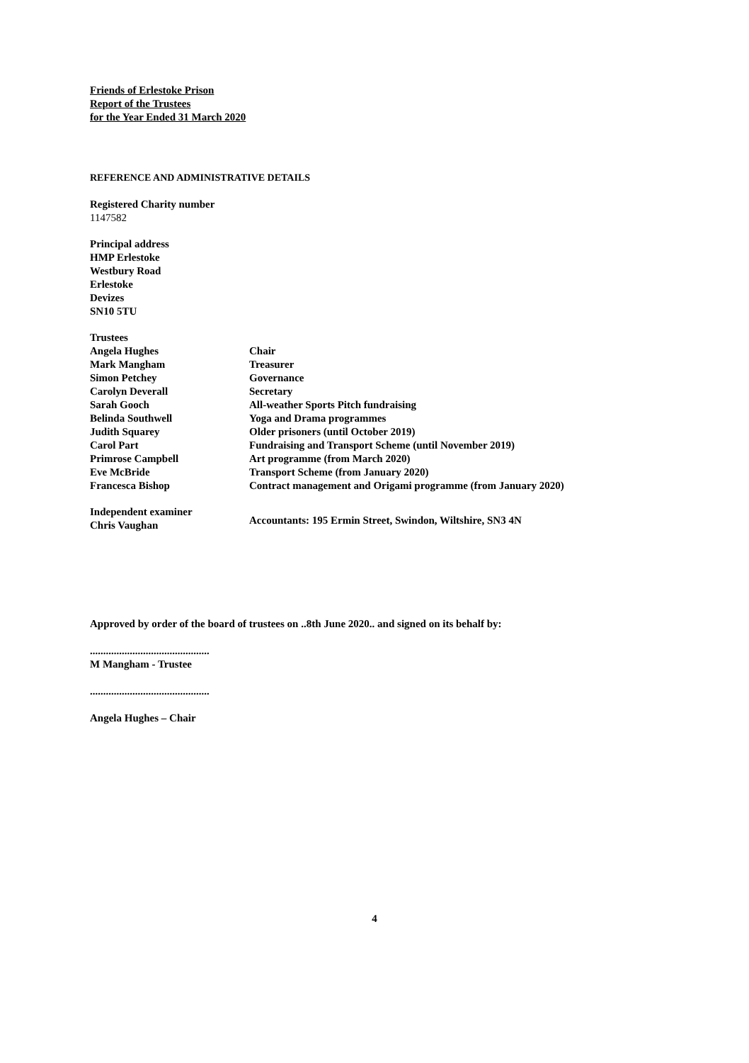Friends of Erlestoke Prison
Report of the Trustees
for the Year Ended 31 March 2020
REFERENCE AND ADMINISTRATIVE DETAILS
Registered Charity number
1147582
Principal address
HMP Erlestoke
Westbury Road
Erlestoke
Devizes
SN10 5TU
| Trustees | |
| Angela Hughes | Chair |
| Mark Mangham | Treasurer |
| Simon Petchey | Governance |
| Carolyn Deverall | Secretary |
| Sarah Gooch | All-weather Sports Pitch fundraising |
| Belinda Southwell | Yoga and Drama programmes |
| Judith Squarey | Older prisoners (until October 2019) |
| Carol Part | Fundraising and Transport Scheme (until November 2019) |
| Primrose Campbell | Art programme (from March 2020) |
| Eve McBride | Transport Scheme (from January 2020) |
| Francesca Bishop | Contract management and Origami programme (from January 2020) |
| Independent examiner Chris Vaughan | Accountants: 195 Ermin Street, Swindon, Wiltshire, SN3 4N |
Approved by order of the board of trustees on ..8th June 2020.. and signed on its behalf by:
.............................................
M Mangham - Trustee
.............................................
Angela Hughes – Chair
4